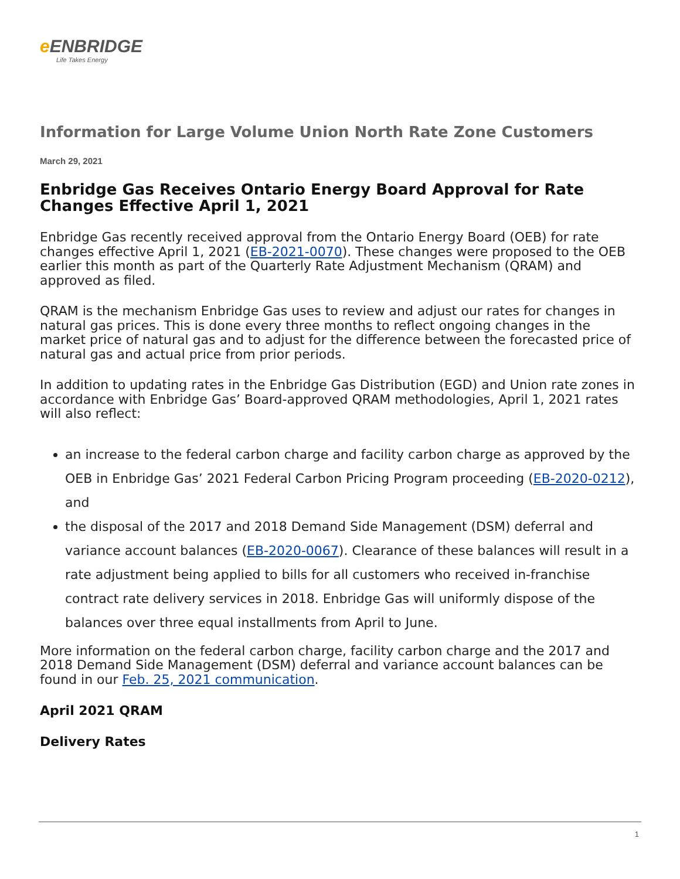e ENBRIDGE
Life Takes Energy
Information for Large Volume Union North Rate Zone Customers
March 29, 2021
Enbridge Gas Receives Ontario Energy Board Approval for Rate Changes Effective April 1, 2021
Enbridge Gas recently received approval from the Ontario Energy Board (OEB) for rate changes effective April 1, 2021 (EB-2021-0070). These changes were proposed to the OEB earlier this month as part of the Quarterly Rate Adjustment Mechanism (QRAM) and approved as filed.
QRAM is the mechanism Enbridge Gas uses to review and adjust our rates for changes in natural gas prices. This is done every three months to reflect ongoing changes in the market price of natural gas and to adjust for the difference between the forecasted price of natural gas and actual price from prior periods.
In addition to updating rates in the Enbridge Gas Distribution (EGD) and Union rate zones in accordance with Enbridge Gas’ Board-approved QRAM methodologies, April 1, 2021 rates will also reflect:
an increase to the federal carbon charge and facility carbon charge as approved by the OEB in Enbridge Gas’ 2021 Federal Carbon Pricing Program proceeding (EB-2020-0212), and
the disposal of the 2017 and 2018 Demand Side Management (DSM) deferral and variance account balances (EB-2020-0067). Clearance of these balances will result in a rate adjustment being applied to bills for all customers who received in-franchise contract rate delivery services in 2018. Enbridge Gas will uniformly dispose of the balances over three equal installments from April to June.
More information on the federal carbon charge, facility carbon charge and the 2017 and 2018 Demand Side Management (DSM) deferral and variance account balances can be found in our Feb. 25, 2021 communication.
April 2021 QRAM
Delivery Rates
1